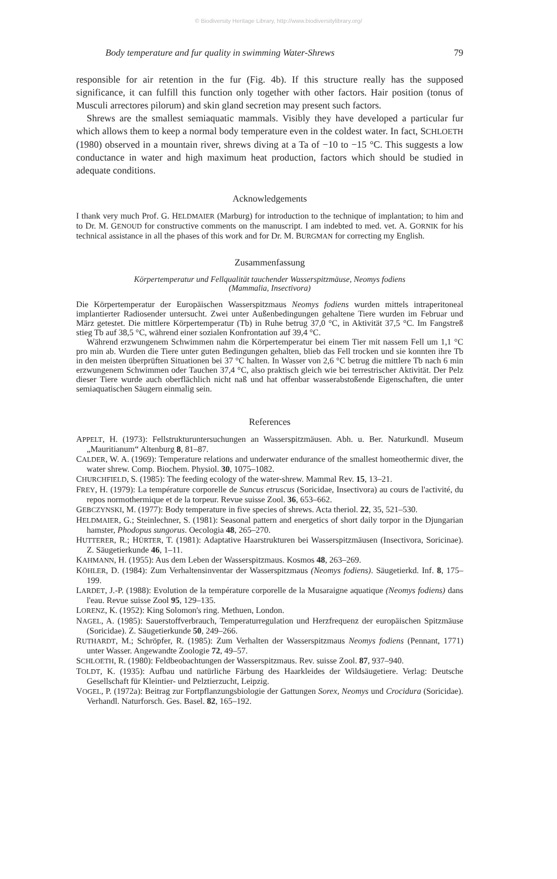© Biodiversity Heritage Library, http://www.biodiversitylibrary.org/
Body temperature and fur quality in swimming Water-Shrews 79
responsible for air retention in the fur (Fig. 4b). If this structure really has the supposed significance, it can fulfill this function only together with other factors. Hair position (tonus of Musculi arrectores pilorum) and skin gland secretion may present such factors.
Shrews are the smallest semiaquatic mammals. Visibly they have developed a particular fur which allows them to keep a normal body temperature even in the coldest water. In fact, SCHLOETH (1980) observed in a mountain river, shrews diving at a Ta of −10 to −15 °C. This suggests a low conductance in water and high maximum heat production, factors which should be studied in adequate conditions.
Acknowledgements
I thank very much Prof. G. HELDMAIER (Marburg) for introduction to the technique of implantation; to him and to Dr. M. GENOUD for constructive comments on the manuscript. I am indebted to med. vet. A. GORNIK for his technical assistance in all the phases of this work and for Dr. M. BURGMAN for correcting my English.
Zusammenfassung
Körpertemperatur und Fellqualität tauchender Wasserspitzmäuse, Neomys fodiens
(Mammalia, Insectivora)
Die Körpertemperatur der Europäischen Wasserspitzmaus Neomys fodiens wurden mittels intraperitoneal implantierter Radiosender untersucht. Zwei unter Außenbedingungen gehaltene Tiere wurden im Februar und März getestet. Die mittlere Körpertemperatur (Tb) in Ruhe betrug 37,0 °C, in Aktivität 37,5 °C. Im Fangstreß stieg Tb auf 38,5 °C, während einer sozialen Konfrontation auf 39,4 °C.
Während erzwungenem Schwimmen nahm die Körpertemperatur bei einem Tier mit nassem Fell um 1,1 °C pro min ab. Wurden die Tiere unter guten Bedingungen gehalten, blieb das Fell trocken und sie konnten ihre Tb in den meisten überprüften Situationen bei 37 °C halten. In Wasser von 2,6 °C betrug die mittlere Tb nach 6 min erzwungenem Schwimmen oder Tauchen 37,4 °C, also praktisch gleich wie bei terrestrischer Aktivität. Der Pelz dieser Tiere wurde auch oberflächlich nicht naß und hat offenbar wasserabstoßende Eigenschaften, die unter semiaquatischen Säugern einmalig sein.
References
APPELT, H. (1973): Fellstrukturuntersuchungen an Wasserspitzmäusen. Abh. u. Ber. Naturkundl. Museum „Mauritianum“ Altenburg 8, 81–87.
CALDER, W. A. (1969): Temperature relations and underwater endurance of the smallest homeothermic diver, the water shrew. Comp. Biochem. Physiol. 30, 1075–1082.
CHURCHFIELD, S. (1985): The feeding ecology of the water-shrew. Mammal Rev. 15, 13–21.
FREY, H. (1979): La température corporelle de Suncus etruscus (Soricidae, Insectivora) au cours de l'activité, du repos normothermique et de la torpeur. Revue suisse Zool. 36, 653–662.
GEBCZYNSKI, M. (1977): Body temperature in five species of shrews. Acta theriol. 22, 35, 521–530.
HELDMAIER, G.; Steinlechner, S. (1981): Seasonal pattern and energetics of short daily torpor in the Djungarian hamster, Phodopus sungorus. Oecologia 48, 265–270.
HUTTERER, R.; HÜRTER, T. (1981): Adaptative Haarstrukturen bei Wasserspitzmäusen (Insectivora, Soricinae). Z. Säugetierkunde 46, 1–11.
KAHMANN, H. (1955): Aus dem Leben der Wasserspitzmaus. Kosmos 48, 263–269.
KÖHLER, D. (1984): Zum Verhaltensinventar der Wasserspitzmaus (Neomys fodiens). Säugetierkd. Inf. 8, 175–199.
LARDET, J.-P. (1988): Evolution de la température corporelle de la Musaraigne aquatique (Neomys fodiens) dans l'eau. Revue suisse Zool 95, 129–135.
LORENZ, K. (1952): King Solomon's ring. Methuen, London.
NAGEL, A. (1985): Sauerstoffverbrauch, Temperaturregulation und Herzfrequenz der europäischen Spitzmäuse (Soricidae). Z. Säugetierkunde 50, 249–266.
RUTHARDT, M.; Schröpfer, R. (1985): Zum Verhalten der Wasserspitzmaus Neomys fodiens (Pennant, 1771) unter Wasser. Angewandte Zoologie 72, 49–57.
SCHLOETH, R. (1980): Feldbeobachtungen der Wasserspitzmaus. Rev. suisse Zool. 87, 937–940.
TOLDT, K. (1935): Aufbau und natürliche Färbung des Haarkleides der Wildsäugetiere. Verlag: Deutsche Gesellschaft für Kleintier- und Pelztierzucht, Leipzig.
VOGEL, P. (1972a): Beitrag zur Fortpflanzungsbiologie der Gattungen Sorex, Neomys und Crocidura (Soricidae). Verhandl. Naturforsch. Ges. Basel. 82, 165–192.